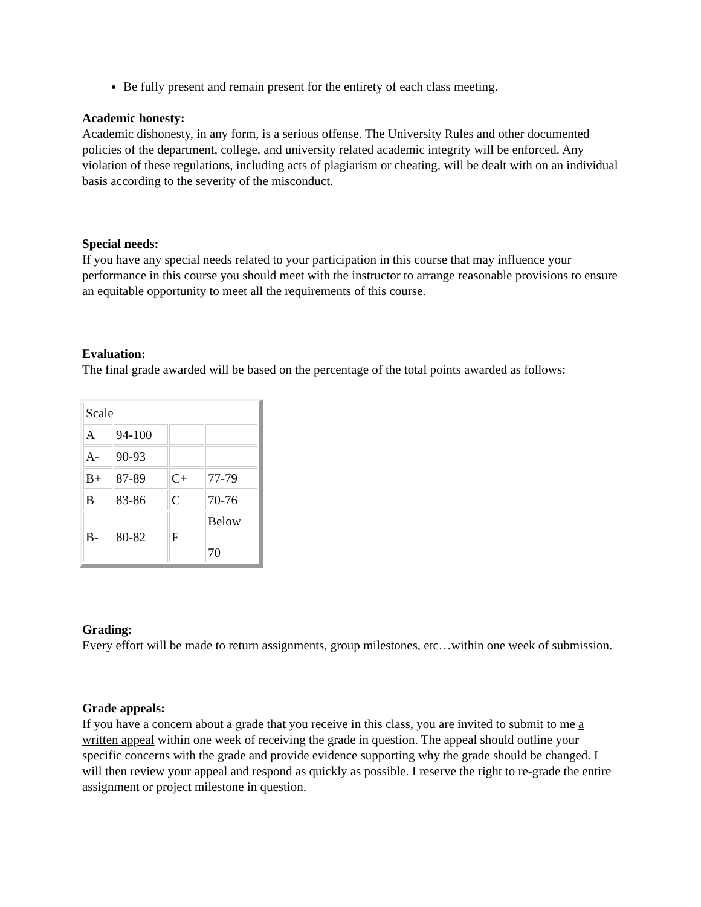Be fully present and remain present for the entirety of each class meeting.
Academic honesty:
Academic dishonesty, in any form, is a serious offense. The University Rules and other documented policies of the department, college, and university related academic integrity will be enforced. Any violation of these regulations, including acts of plagiarism or cheating, will be dealt with on an individual basis according to the severity of the misconduct.
Special needs:
If you have any special needs related to your participation in this course that may influence your performance in this course you should meet with the instructor to arrange reasonable provisions to ensure an equitable opportunity to meet all the requirements of this course.
Evaluation:
The final grade awarded will be based on the percentage of the total points awarded as follows:
| Scale | | | |
| A | 94-100 | | |
| A- | 90-93 | | |
| B+ | 87-89 | C+ | 77-79 |
| B | 83-86 | C | 70-76 |
| B- | 80-82 | F | Below 70 |
Grading:
Every effort will be made to return assignments, group milestones, etc…within one week of submission.
Grade appeals:
If you have a concern about a grade that you receive in this class, you are invited to submit to me a written appeal within one week of receiving the grade in question. The appeal should outline your specific concerns with the grade and provide evidence supporting why the grade should be changed. I will then review your appeal and respond as quickly as possible. I reserve the right to re-grade the entire assignment or project milestone in question.